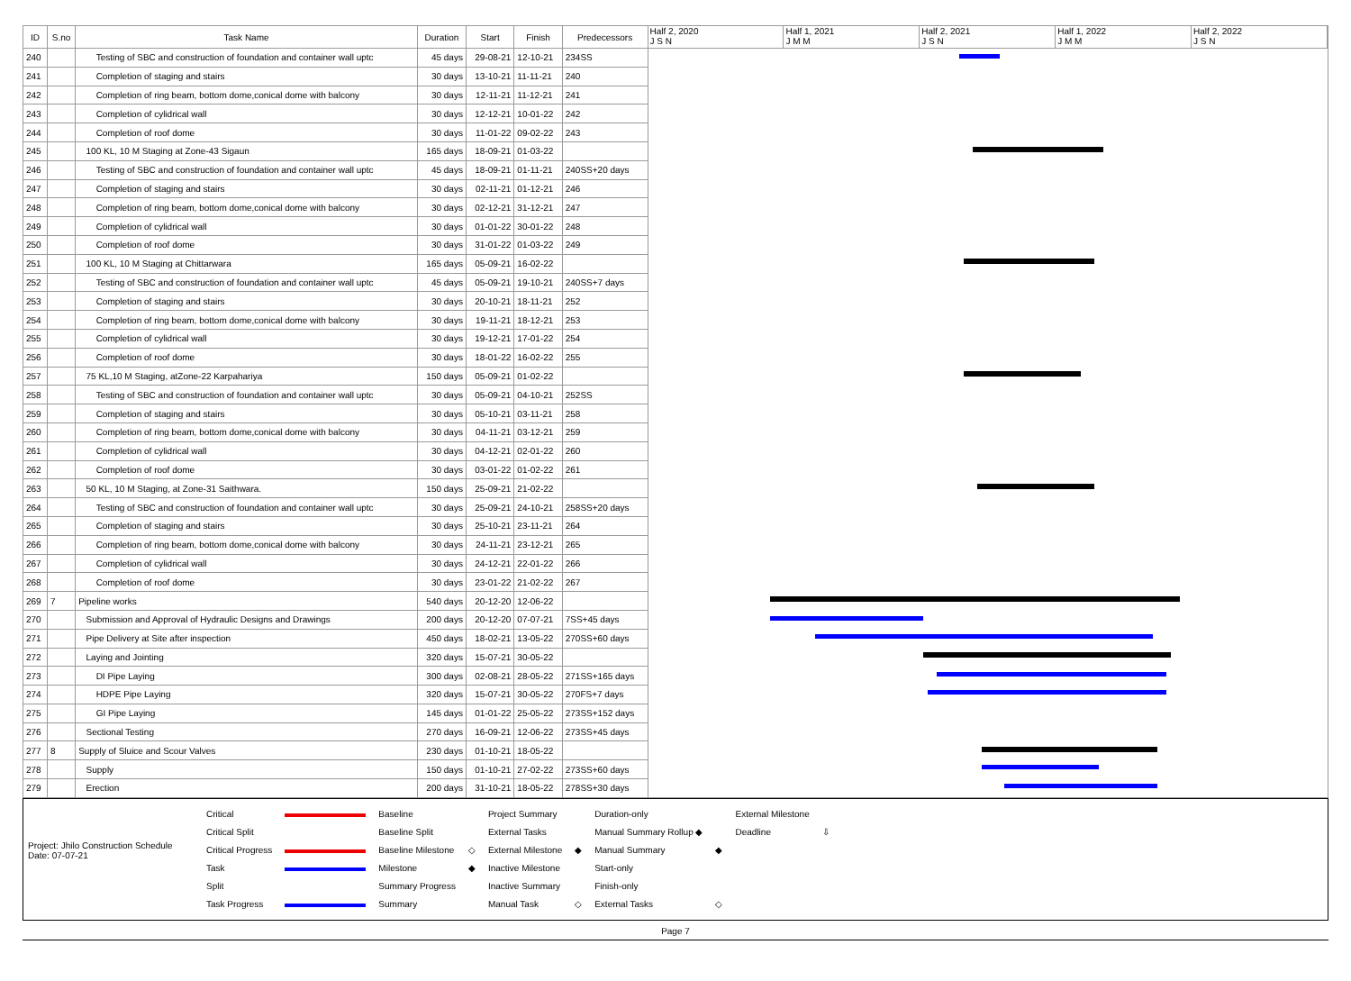| ID | S.no | Task Name | Duration | Start | Finish | Predecessors |
| --- | --- | --- | --- | --- | --- | --- |
| 240 | | Testing of SBC and construction of foundation and container wall uptc | 45 days | 29-08-21 | 12-10-21 | 234SS |
| 241 | | Completion of staging and stairs | 30 days | 13-10-21 | 11-11-21 | 240 |
| 242 | | Completion of ring beam, bottom dome,conical dome with balcony | 30 days | 12-11-21 | 11-12-21 | 241 |
| 243 | | Completion of cylidrical wall | 30 days | 12-12-21 | 10-01-22 | 242 |
| 244 | | Completion of roof dome | 30 days | 11-01-22 | 09-02-22 | 243 |
| 245 | | 100 KL, 10 M Staging at Zone-43 Sigaun | 165 days | 18-09-21 | 01-03-22 | |
| 246 | | Testing of SBC and construction of foundation and container wall uptc | 45 days | 18-09-21 | 01-11-21 | 240SS+20 days |
| 247 | | Completion of staging and stairs | 30 days | 02-11-21 | 01-12-21 | 246 |
| 248 | | Completion of ring beam, bottom dome,conical dome with balcony | 30 days | 02-12-21 | 31-12-21 | 247 |
| 249 | | Completion of cylidrical wall | 30 days | 01-01-22 | 30-01-22 | 248 |
| 250 | | Completion of roof dome | 30 days | 31-01-22 | 01-03-22 | 249 |
| 251 | | 100 KL, 10 M Staging at Chittarwara | 165 days | 05-09-21 | 16-02-22 | |
| 252 | | Testing of SBC and construction of foundation and container wall uptc | 45 days | 05-09-21 | 19-10-21 | 240SS+7 days |
| 253 | | Completion of staging and stairs | 30 days | 20-10-21 | 18-11-21 | 252 |
| 254 | | Completion of ring beam, bottom dome,conical dome with balcony | 30 days | 19-11-21 | 18-12-21 | 253 |
| 255 | | Completion of cylidrical wall | 30 days | 19-12-21 | 17-01-22 | 254 |
| 256 | | Completion of roof dome | 30 days | 18-01-22 | 16-02-22 | 255 |
| 257 | | 75 KL,10 M Staging, atZone-22 Karpahariya | 150 days | 05-09-21 | 01-02-22 | |
| 258 | | Testing of SBC and construction of foundation and container wall uptc | 30 days | 05-09-21 | 04-10-21 | 252SS |
| 259 | | Completion of staging and stairs | 30 days | 05-10-21 | 03-11-21 | 258 |
| 260 | | Completion of ring beam, bottom dome,conical dome with balcony | 30 days | 04-11-21 | 03-12-21 | 259 |
| 261 | | Completion of cylidrical wall | 30 days | 04-12-21 | 02-01-22 | 260 |
| 262 | | Completion of roof dome | 30 days | 03-01-22 | 01-02-22 | 261 |
| 263 | | 50 KL, 10 M Staging, at Zone-31 Saithwara. | 150 days | 25-09-21 | 21-02-22 | |
| 264 | | Testing of SBC and construction of foundation and container wall uptc | 30 days | 25-09-21 | 24-10-21 | 258SS+20 days |
| 265 | | Completion of staging and stairs | 30 days | 25-10-21 | 23-11-21 | 264 |
| 266 | | Completion of ring beam, bottom dome,conical dome with balcony | 30 days | 24-11-21 | 23-12-21 | 265 |
| 267 | | Completion of cylidrical wall | 30 days | 24-12-21 | 22-01-22 | 266 |
| 268 | | Completion of roof dome | 30 days | 23-01-22 | 21-02-22 | 267 |
| 269 | 7 | Pipeline works | 540 days | 20-12-20 | 12-06-22 | |
| 270 | | Submission and Approval of Hydraulic Designs and Drawings | 200 days | 20-12-20 | 07-07-21 | 7SS+45 days |
| 271 | | Pipe Delivery at Site after inspection | 450 days | 18-02-21 | 13-05-22 | 270SS+60 days |
| 272 | | Laying and Jointing | 320 days | 15-07-21 | 30-05-22 | |
| 273 | | DI Pipe Laying | 300 days | 02-08-21 | 28-05-22 | 271SS+165 days |
| 274 | | HDPE Pipe Laying | 320 days | 15-07-21 | 30-05-22 | 270FS+7 days |
| 275 | | GI Pipe Laying | 145 days | 01-01-22 | 25-05-22 | 273SS+152 days |
| 276 | | Sectional Testing | 270 days | 16-09-21 | 12-06-22 | 273SS+45 days |
| 277 | 8 | Supply of Sluice and Scour Valves | 230 days | 01-10-21 | 18-05-22 | |
| 278 | | Supply | 150 days | 01-10-21 | 27-02-22 | 273SS+60 days |
| 279 | | Erection | 200 days | 31-10-21 | 18-05-22 | 278SS+30 days |
Half 2, 2020
J S N
Half 1, 2021
J M M
Half 2, 2021
J S N
Half 1, 2022
J M M
Half 2, 2022
J S N
Project: Jhilo Construction Schedule
Date: 07-07-21
| Critical | | Baseline | | Project Summary | | Duration-only | | External Milestone | |
| Critical Split | | Baseline Split | | External Tasks | | Manual Summary Rollup ◆ | | Deadline | ⇩ |
| Critical Progress | | Baseline Milestone | ◇ | External Milestone | ◆ | Manual Summary | ◆ | | |
| Task | | Milestone | ◆ | Inactive Milestone | | Start-only | | | |
| Split | | Summary Progress | | Inactive Summary | | Finish-only | | | |
| Task Progress | | Summary | | Manual Task | ◇ | External Tasks | ◇ | | |
Page 7